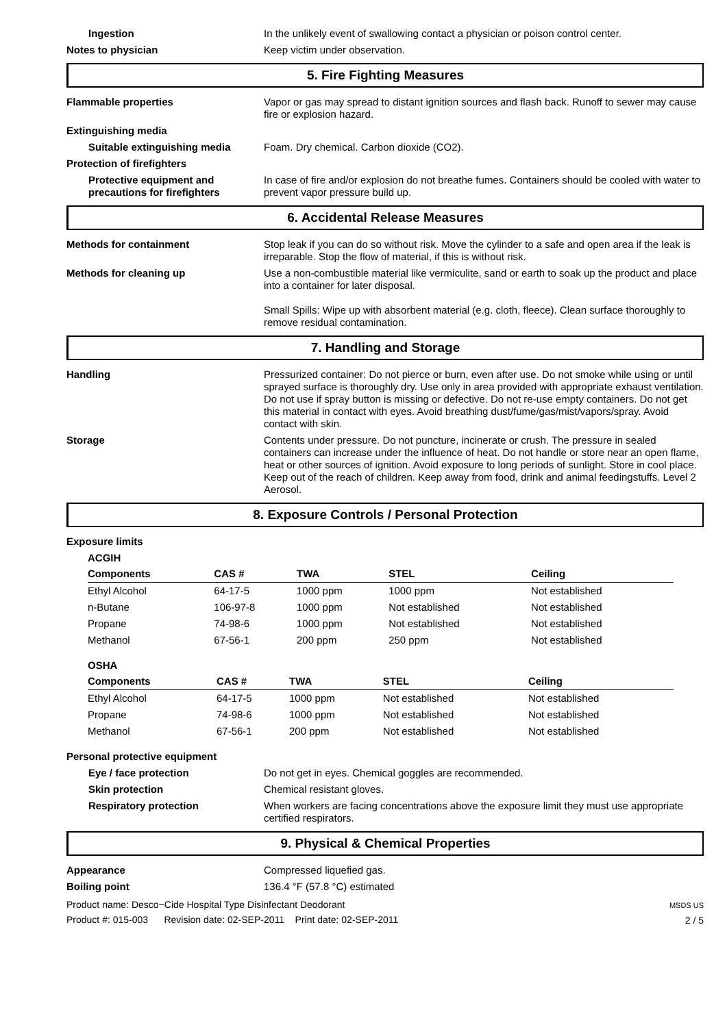Ingestion In the unlikely event of swallowing contact a physician or poison control center.
Notes to physician Keep victim under observation.
5. Fire Fighting Measures
Flammable properties Vapor or gas may spread to distant ignition sources and flash back. Runoff to sewer may cause fire or explosion hazard.
Extinguishing media
Suitable extinguishing media Foam. Dry chemical. Carbon dioxide (CO2).
Protection of firefighters
Protective equipment and precautions for firefighters
In case of fire and/or explosion do not breathe fumes. Containers should be cooled with water to prevent vapor pressure build up.
6. Accidental Release Measures
Methods for containment Stop leak if you can do so without risk. Move the cylinder to a safe and open area if the leak is irreparable. Stop the flow of material, if this is without risk.
Methods for cleaning up Use a non-combustible material like vermiculite, sand or earth to soak up the product and place into a container for later disposal.
Small Spills: Wipe up with absorbent material (e.g. cloth, fleece). Clean surface thoroughly to remove residual contamination.
7. Handling and Storage
Handling Pressurized container: Do not pierce or burn, even after use. Do not smoke while using or until sprayed surface is thoroughly dry. Use only in area provided with appropriate exhaust ventilation. Do not use if spray button is missing or defective. Do not re-use empty containers. Do not get this material in contact with eyes. Avoid breathing dust/fume/gas/mist/vapors/spray. Avoid contact with skin.
Storage Contents under pressure. Do not puncture, incinerate or crush. The pressure in sealed containers can increase under the influence of heat. Do not handle or store near an open flame, heat or other sources of ignition. Avoid exposure to long periods of sunlight. Store in cool place. Keep out of the reach of children. Keep away from food, drink and animal feedingstuffs. Level 2 Aerosol.
8. Exposure Controls / Personal Protection
Exposure limits
ACGIH
| Components | CAS # | TWA | STEL | Ceiling |
| --- | --- | --- | --- | --- |
| Ethyl Alcohol | 64-17-5 | 1000 ppm | 1000 ppm | Not established |
| n-Butane | 106-97-8 | 1000 ppm | Not established | Not established |
| Propane | 74-98-6 | 1000 ppm | Not established | Not established |
| Methanol | 67-56-1 | 200 ppm | 250 ppm | Not established |
OSHA
| Components | CAS # | TWA | STEL | Ceiling |
| --- | --- | --- | --- | --- |
| Ethyl Alcohol | 64-17-5 | 1000 ppm | Not established | Not established |
| Propane | 74-98-6 | 1000 ppm | Not established | Not established |
| Methanol | 67-56-1 | 200 ppm | Not established | Not established |
Personal protective equipment
Eye / face protection Do not get in eyes. Chemical goggles are recommended.
Skin protection Chemical resistant gloves.
Respiratory protection When workers are facing concentrations above the exposure limit they must use appropriate certified respirators.
9. Physical & Chemical Properties
Appearance Compressed liquefied gas.
Boiling point 136.4 °F (57.8 °C) estimated
Product name: Desco~Cide Hospital Type Disinfectant Deodorant
Product #: 015-003 Revision date: 02-SEP-2011 Print date: 02-SEP-2011
MSDS US
2 / 5